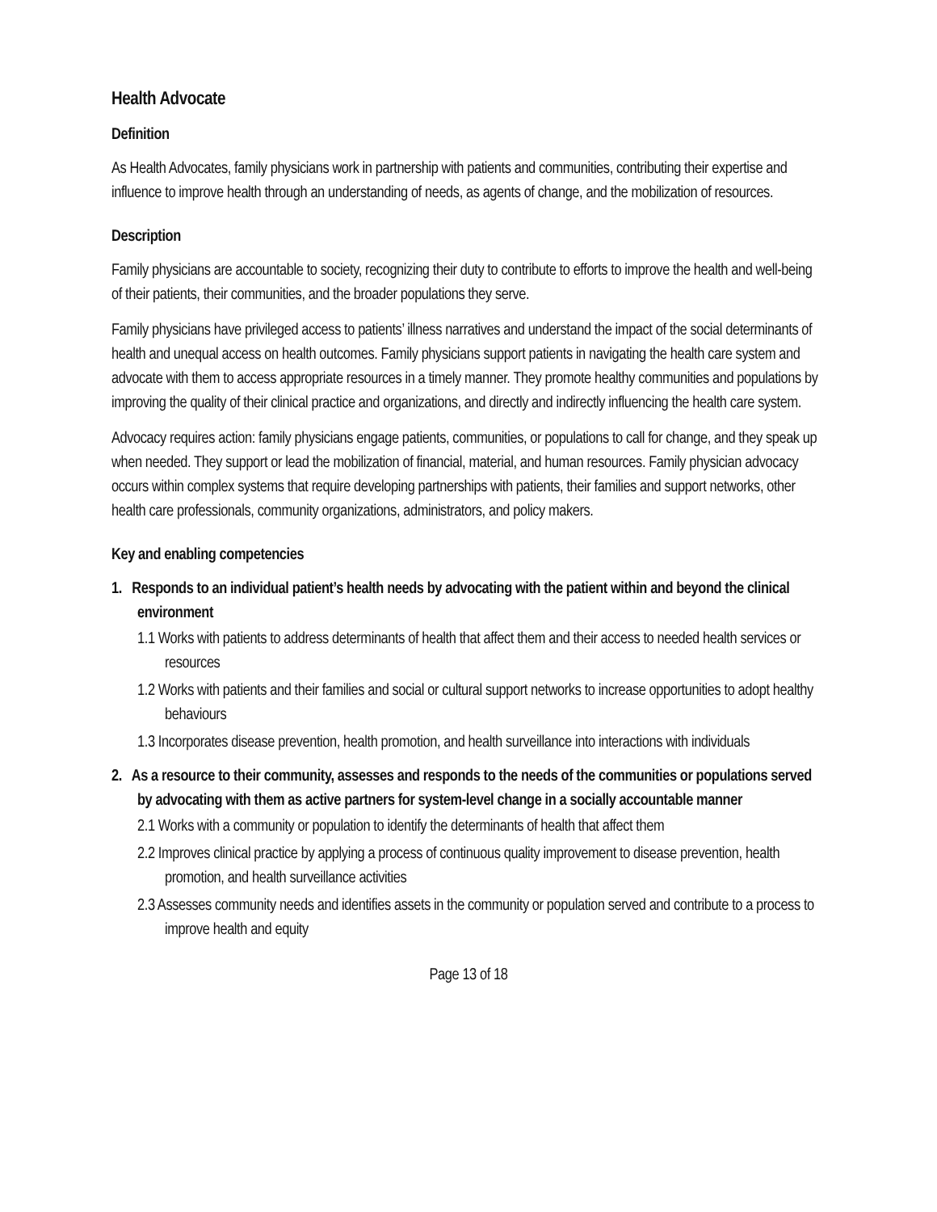Health Advocate
Definition
As Health Advocates, family physicians work in partnership with patients and communities, contributing their expertise and influence to improve health through an understanding of needs, as agents of change, and the mobilization of resources.
Description
Family physicians are accountable to society, recognizing their duty to contribute to efforts to improve the health and well-being of their patients, their communities, and the broader populations they serve.
Family physicians have privileged access to patients’ illness narratives and understand the impact of the social determinants of health and unequal access on health outcomes. Family physicians support patients in navigating the health care system and advocate with them to access appropriate resources in a timely manner. They promote healthy communities and populations by improving the quality of their clinical practice and organizations, and directly and indirectly influencing the health care system.
Advocacy requires action: family physicians engage patients, communities, or populations to call for change, and they speak up when needed. They support or lead the mobilization of financial, material, and human resources. Family physician advocacy occurs within complex systems that require developing partnerships with patients, their families and support networks, other health care professionals, community organizations, administrators, and policy makers.
Key and enabling competencies
1. Responds to an individual patient’s health needs by advocating with the patient within and beyond the clinical environment
1.1 Works with patients to address determinants of health that affect them and their access to needed health services or resources
1.2 Works with patients and their families and social or cultural support networks to increase opportunities to adopt healthy behaviours
1.3 Incorporates disease prevention, health promotion, and health surveillance into interactions with individuals
2. As a resource to their community, assesses and responds to the needs of the communities or populations served by advocating with them as active partners for system-level change in a socially accountable manner
2.1 Works with a community or population to identify the determinants of health that affect them
2.2 Improves clinical practice by applying a process of continuous quality improvement to disease prevention, health promotion, and health surveillance activities
2.3 Assesses community needs and identifies assets in the community or population served and contribute to a process to improve health and equity
Page 13 of 18